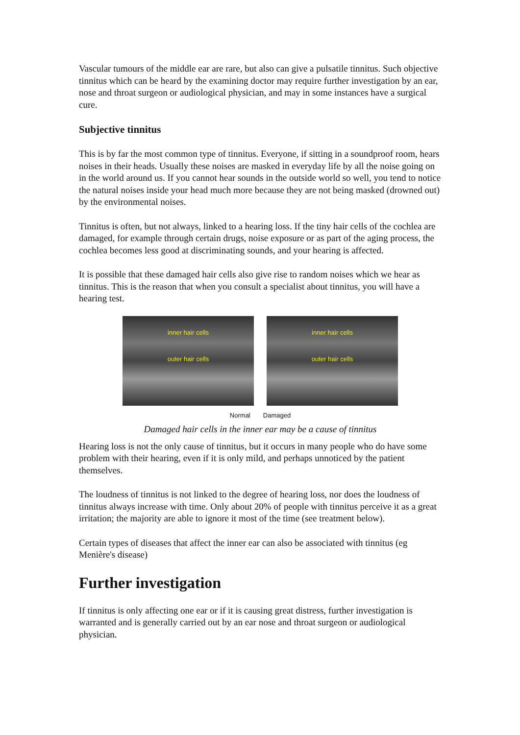Vascular tumours of the middle ear are rare, but also can give a pulsatile tinnitus. Such objective tinnitus which can be heard by the examining doctor may require further investigation by an ear, nose and throat surgeon or audiological physician, and may in some instances have a surgical cure.
Subjective tinnitus
This is by far the most common type of tinnitus. Everyone, if sitting in a soundproof room, hears noises in their heads. Usually these noises are masked in everyday life by all the noise going on in the world around us. If you cannot hear sounds in the outside world so well, you tend to notice the natural noises inside your head much more because they are not being masked (drowned out) by the environmental noises.
Tinnitus is often, but not always, linked to a hearing loss. If the tiny hair cells of the cochlea are damaged, for example through certain drugs, noise exposure or as part of the aging process, the cochlea becomes less good at discriminating sounds, and your hearing is affected.
It is possible that these damaged hair cells also give rise to random noises which we hear as tinnitus. This is the reason that when you consult a specialist about tinnitus, you will have a hearing test.
inner hair cells
outer hair cells
inner hair cells
outer hair cells
Normal Damaged
Damaged hair cells in the inner ear may be a cause of tinnitus
Hearing loss is not the only cause of tinnitus, but it occurs in many people who do have some problem with their hearing, even if it is only mild, and perhaps unnoticed by the patient themselves.
The loudness of tinnitus is not linked to the degree of hearing loss, nor does the loudness of tinnitus always increase with time. Only about 20% of people with tinnitus perceive it as a great irritation; the majority are able to ignore it most of the time (see treatment below).
Certain types of diseases that affect the inner ear can also be associated with tinnitus (eg Menière's disease)
Further investigation
If tinnitus is only affecting one ear or if it is causing great distress, further investigation is warranted and is generally carried out by an ear nose and throat surgeon or audiological physician.